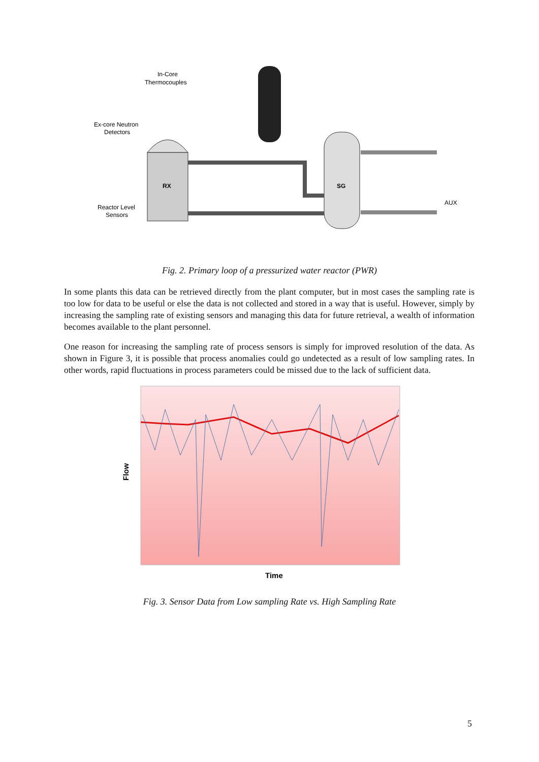In-Core
Thermocouples
Ex-core Neutron
Detectors
Reactor Level
Sensors
RX
SG
AUX
Fig. 2. Primary loop of a pressurized water reactor (PWR)
In some plants this data can be retrieved directly from the plant computer, but in most cases the sampling rate is too low for data to be useful or else the data is not collected and stored in a way that is useful. However, simply by increasing the sampling rate of existing sensors and managing this data for future retrieval, a wealth of information becomes available to the plant personnel.
One reason for increasing the sampling rate of process sensors is simply for improved resolution of the data. As shown in Figure 3, it is possible that process anomalies could go undetected as a result of low sampling rates. In other words, rapid fluctuations in process parameters could be missed due to the lack of sufficient data.
Flow
Time
Fig. 3. Sensor Data from Low sampling Rate vs. High Sampling Rate
5